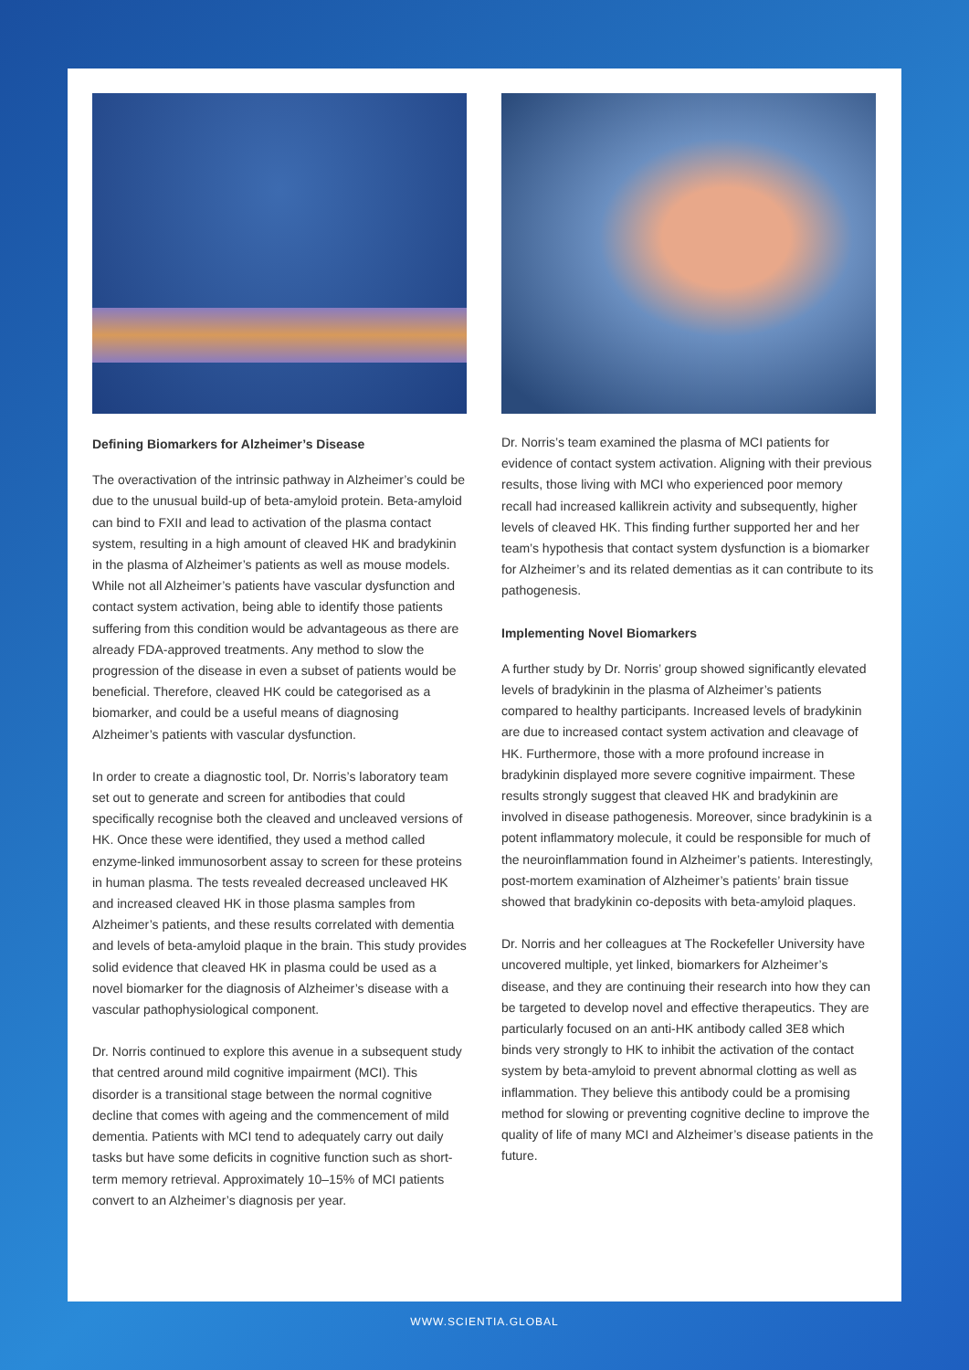Defining Biomarkers for Alzheimer’s Disease
The overactivation of the intrinsic pathway in Alzheimer’s could be due to the unusual build-up of beta-amyloid protein. Beta-amyloid can bind to FXII and lead to activation of the plasma contact system, resulting in a high amount of cleaved HK and bradykinin in the plasma of Alzheimer’s patients as well as mouse models. While not all Alzheimer’s patients have vascular dysfunction and contact system activation, being able to identify those patients suffering from this condition would be advantageous as there are already FDA-approved treatments. Any method to slow the progression of the disease in even a subset of patients would be beneficial. Therefore, cleaved HK could be categorised as a biomarker, and could be a useful means of diagnosing Alzheimer’s patients with vascular dysfunction.
In order to create a diagnostic tool, Dr. Norris’s laboratory team set out to generate and screen for antibodies that could specifically recognise both the cleaved and uncleaved versions of HK. Once these were identified, they used a method called enzyme-linked immunosorbent assay to screen for these proteins in human plasma. The tests revealed decreased uncleaved HK and increased cleaved HK in those plasma samples from Alzheimer’s patients, and these results correlated with dementia and levels of beta-amyloid plaque in the brain. This study provides solid evidence that cleaved HK in plasma could be used as a novel biomarker for the diagnosis of Alzheimer’s disease with a vascular pathophysiological component.
Dr. Norris continued to explore this avenue in a subsequent study that centred around mild cognitive impairment (MCI). This disorder is a transitional stage between the normal cognitive decline that comes with ageing and the commencement of mild dementia. Patients with MCI tend to adequately carry out daily tasks but have some deficits in cognitive function such as short-term memory retrieval. Approximately 10–15% of MCI patients convert to an Alzheimer’s diagnosis per year.
Dr. Norris’s team examined the plasma of MCI patients for evidence of contact system activation. Aligning with their previous results, those living with MCI who experienced poor memory recall had increased kallikrein activity and subsequently, higher levels of cleaved HK. This finding further supported her and her team’s hypothesis that contact system dysfunction is a biomarker for Alzheimer’s and its related dementias as it can contribute to its pathogenesis.
Implementing Novel Biomarkers
A further study by Dr. Norris’ group showed significantly elevated levels of bradykinin in the plasma of Alzheimer’s patients compared to healthy participants. Increased levels of bradykinin are due to increased contact system activation and cleavage of HK. Furthermore, those with a more profound increase in bradykinin displayed more severe cognitive impairment. These results strongly suggest that cleaved HK and bradykinin are involved in disease pathogenesis. Moreover, since bradykinin is a potent inflammatory molecule, it could be responsible for much of the neuroinflammation found in Alzheimer’s patients. Interestingly, post-mortem examination of Alzheimer’s patients’ brain tissue showed that bradykinin co-deposits with beta-amyloid plaques.
Dr. Norris and her colleagues at The Rockefeller University have uncovered multiple, yet linked, biomarkers for Alzheimer’s disease, and they are continuing their research into how they can be targeted to develop novel and effective therapeutics. They are particularly focused on an anti-HK antibody called 3E8 which binds very strongly to HK to inhibit the activation of the contact system by beta-amyloid to prevent abnormal clotting as well as inflammation. They believe this antibody could be a promising method for slowing or preventing cognitive decline to improve the quality of life of many MCI and Alzheimer’s disease patients in the future.
WWW.SCIENTIA.GLOBAL